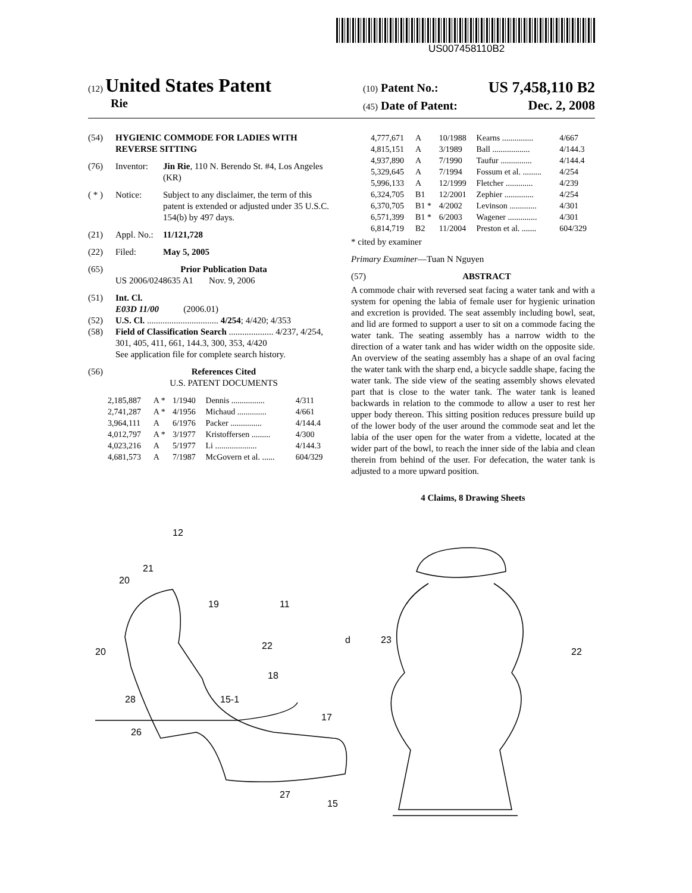US007458110B2
(12) United States Patent
Rie
(10) Patent No.: US 7,458,110 B2
(45) Date of Patent: Dec. 2, 2008
(54) HYGIENIC COMMODE FOR LADIES WITH REVERSE SITTING
(76) Inventor: Jin Rie, 110 N. Berendo St. #4, Los Angeles (KR)
( * ) Notice: Subject to any disclaimer, the term of this patent is extended or adjusted under 35 U.S.C. 154(b) by 497 days.
(21) Appl. No.: 11/121,728
(22) Filed: May 5, 2005
(65) Prior Publication Data
US 2006/0248635 A1 Nov. 9, 2006
(51) Int. Cl.
E03D 11/00 (2006.01)
(52) U.S. Cl. ................................ 4/254; 4/420; 4/353
(58) Field of Classification Search .................... 4/237, 4/254, 301, 405, 411, 661, 144.3, 300, 353, 4/420
See application file for complete search history.
(56) References Cited
U.S. PATENT DOCUMENTS
| 2,185,887 | A * | 1/1940 | Dennis ................ | 4/311 |
| 2,741,287 | A * | 4/1956 | Michaud .............. | 4/661 |
| 3,964,111 | A | 6/1976 | Packer ............... | 4/144.4 |
| 4,012,797 | A * | 3/1977 | Kristoffersen ......... | 4/300 |
| 4,023,216 | A | 5/1977 | Li .................... | 4/144.3 |
| 4,681,573 | A | 7/1987 | McGovern et al. ...... | 604/329 |
| 4,777,671 | A | 10/1988 | Kearns ............... | 4/667 |
| 4,815,151 | A | 3/1989 | Ball .................. | 4/144.3 |
| 4,937,890 | A | 7/1990 | Taufur ............... | 4/144.4 |
| 5,329,645 | A | 7/1994 | Fossum et al. ......... | 4/254 |
| 5,996,133 | A | 12/1999 | Fletcher ............. | 4/239 |
| 6,324,705 | B1 | 12/2001 | Zephier .............. | 4/254 |
| 6,370,705 | B1 * | 4/2002 | Levinson ............. | 4/301 |
| 6,571,399 | B1 * | 6/2003 | Wagener .............. | 4/301 |
| 6,814,719 | B2 | 11/2004 | Preston et al. ....... | 604/329 |
* cited by examiner
Primary Examiner—Tuan N Nguyen
(57) ABSTRACT
A commode chair with reversed seat facing a water tank and with a system for opening the labia of female user for hygienic urination and excretion is provided. The seat assembly including bowl, seat, and lid are formed to support a user to sit on a commode facing the water tank. The seating assembly has a narrow width to the direction of a water tank and has wider width on the opposite side. An overview of the seating assembly has a shape of an oval facing the water tank with the sharp end, a bicycle saddle shape, facing the water tank. The side view of the seating assembly shows elevated part that is close to the water tank. The water tank is leaned backwards in relation to the commode to allow a user to rest her upper body thereon. This sitting position reduces pressure build up of the lower body of the user around the commode seat and let the labia of the user open for the water from a vidette, located at the wider part of the bowl, to reach the inner side of the labia and clean therein from behind of the user. For defecation, the water tank is adjusted to a more upward position.
4 Claims, 8 Drawing Sheets
12
20
21
19
11
22
20
28
26
15-1
18
17
27
15
d
23
22